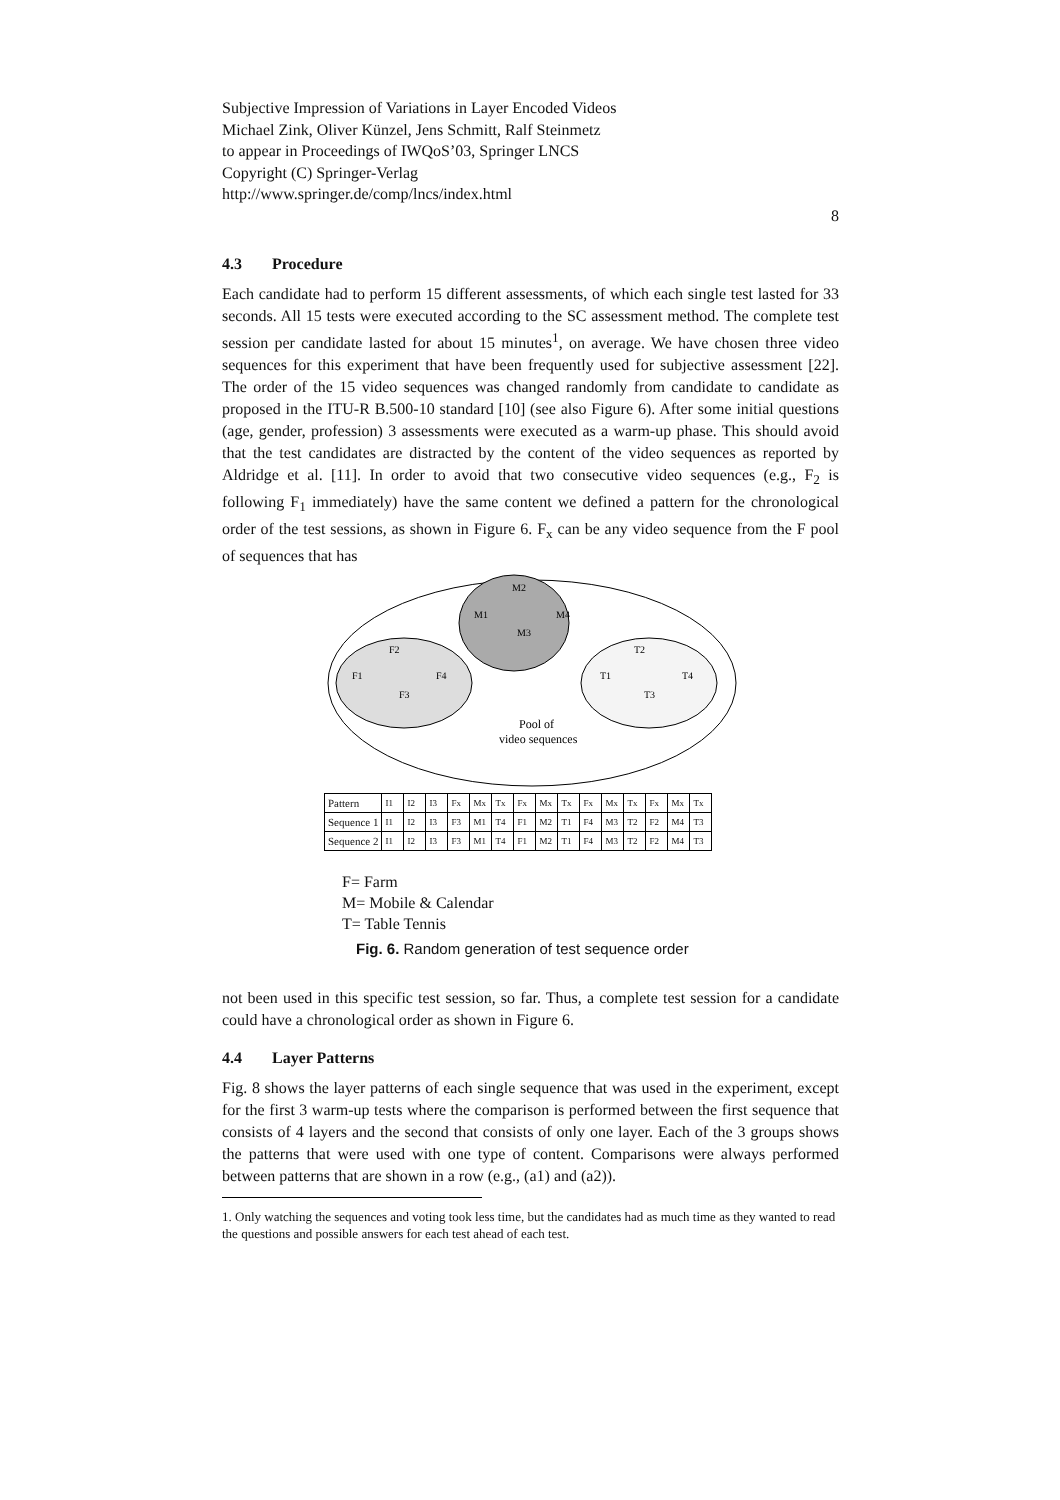Subjective Impression of Variations in Layer Encoded Videos
Michael Zink, Oliver Künzel, Jens Schmitt, Ralf Steinmetz
to appear in Proceedings of IWQoS’03, Springer LNCS
Copyright (C) Springer-Verlag
http://www.springer.de/comp/lncs/index.html
8
4.3 Procedure
Each candidate had to perform 15 different assessments, of which each single test lasted for 33 seconds. All 15 tests were executed according to the SC assessment method. The complete test session per candidate lasted for about 15 minutes<sup>1</sup>, on average. We have chosen three video sequences for this experiment that have been frequently used for subjective assessment [22]. The order of the 15 video sequences was changed randomly from candidate to candidate as proposed in the ITU-R B.500-10 standard [10] (see also Figure 6). After some initial questions (age, gender, profession) 3 assessments were executed as a warm-up phase. This should avoid that the test candidates are distracted by the content of the video sequences as reported by Aldridge et al. [11]. In order to avoid that two consecutive video sequences (e.g., F<sub>2</sub> is following F<sub>1</sub> immediately) have the same content we defined a pattern for the chronological order of the test sessions, as shown in Figure 6. F<sub>x</sub> can be any video sequence from the F pool of sequences that has
M2
M1
M4
M3
F2
F1
F4
F3
T2
T1
T4
T3
Pool of
video sequences
| Pattern | I1 | I2 | I3 | Fx | Mx | Tx | Fx | Mx | Tx | Fx | Mx | Tx | Fx | Mx | Tx |
| Sequence 1 | I1 | I2 | I3 | F3 | M1 | T4 | F1 | M2 | T1 | F4 | M3 | T2 | F2 | M4 | T3 |
| Sequence 2 | I1 | I2 | I3 | F3 | M1 | T4 | F1 | M2 | T1 | F4 | M3 | T2 | F2 | M4 | T3 |
F= Farm
M= Mobile & Calendar
T= Table Tennis
Fig. 6. Random generation of test sequence order
not been used in this specific test session, so far. Thus, a complete test session for a candidate could have a chronological order as shown in Figure 6.
4.4 Layer Patterns
Fig. 8 shows the layer patterns of each single sequence that was used in the experiment, except for the first 3 warm-up tests where the comparison is performed between the first sequence that consists of 4 layers and the second that consists of only one layer. Each of the 3 groups shows the patterns that were used with one type of content. Comparisons were always performed between patterns that are shown in a row (e.g., (a1) and (a2)).
1. Only watching the sequences and voting took less time, but the candidates had as much time as they wanted to read the questions and possible answers for each test ahead of each test.